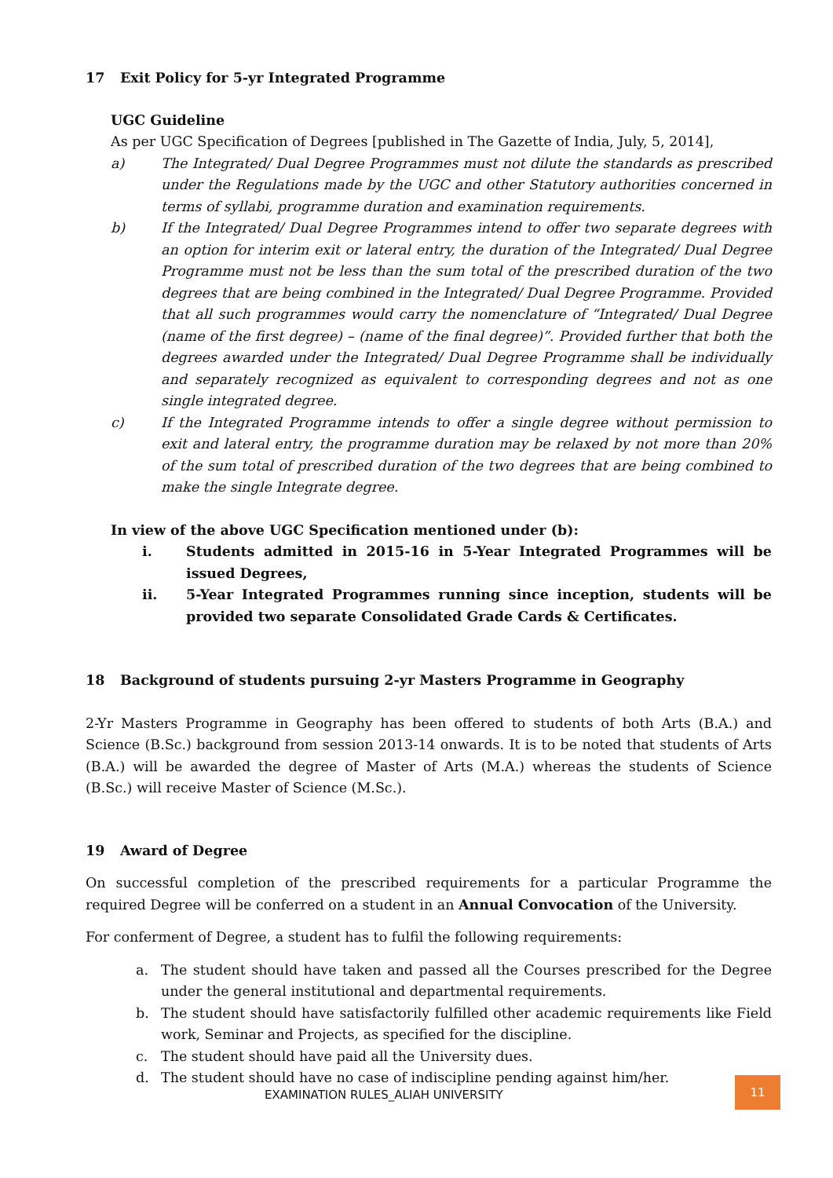17 Exit Policy for 5-yr Integrated Programme
UGC Guideline
As per UGC Specification of Degrees [published in The Gazette of India, July, 5, 2014],
a) The Integrated/ Dual Degree Programmes must not dilute the standards as prescribed under the Regulations made by the UGC and other Statutory authorities concerned in terms of syllabi, programme duration and examination requirements.
b) If the Integrated/ Dual Degree Programmes intend to offer two separate degrees with an option for interim exit or lateral entry, the duration of the Integrated/ Dual Degree Programme must not be less than the sum total of the prescribed duration of the two degrees that are being combined in the Integrated/ Dual Degree Programme. Provided that all such programmes would carry the nomenclature of “Integrated/ Dual Degree (name of the first degree) – (name of the final degree)”. Provided further that both the degrees awarded under the Integrated/ Dual Degree Programme shall be individually and separately recognized as equivalent to corresponding degrees and not as one single integrated degree.
c) If the Integrated Programme intends to offer a single degree without permission to exit and lateral entry, the programme duration may be relaxed by not more than 20% of the sum total of prescribed duration of the two degrees that are being combined to make the single Integrate degree.
In view of the above UGC Specification mentioned under (b):
i. Students admitted in 2015-16 in 5-Year Integrated Programmes will be issued Degrees,
ii. 5-Year Integrated Programmes running since inception, students will be provided two separate Consolidated Grade Cards & Certificates.
18 Background of students pursuing 2-yr Masters Programme in Geography
2-Yr Masters Programme in Geography has been offered to students of both Arts (B.A.) and Science (B.Sc.) background from session 2013-14 onwards. It is to be noted that students of Arts (B.A.) will be awarded the degree of Master of Arts (M.A.) whereas the students of Science (B.Sc.) will receive Master of Science (M.Sc.).
19 Award of Degree
On successful completion of the prescribed requirements for a particular Programme the required Degree will be conferred on a student in an Annual Convocation of the University.
For conferment of Degree, a student has to fulfil the following requirements:
a. The student should have taken and passed all the Courses prescribed for the Degree under the general institutional and departmental requirements.
b. The student should have satisfactorily fulfilled other academic requirements like Field work, Seminar and Projects, as specified for the discipline.
c. The student should have paid all the University dues.
d. The student should have no case of indiscipline pending against him/her.
EXAMINATION RULES_ALIAH UNIVERSITY
11